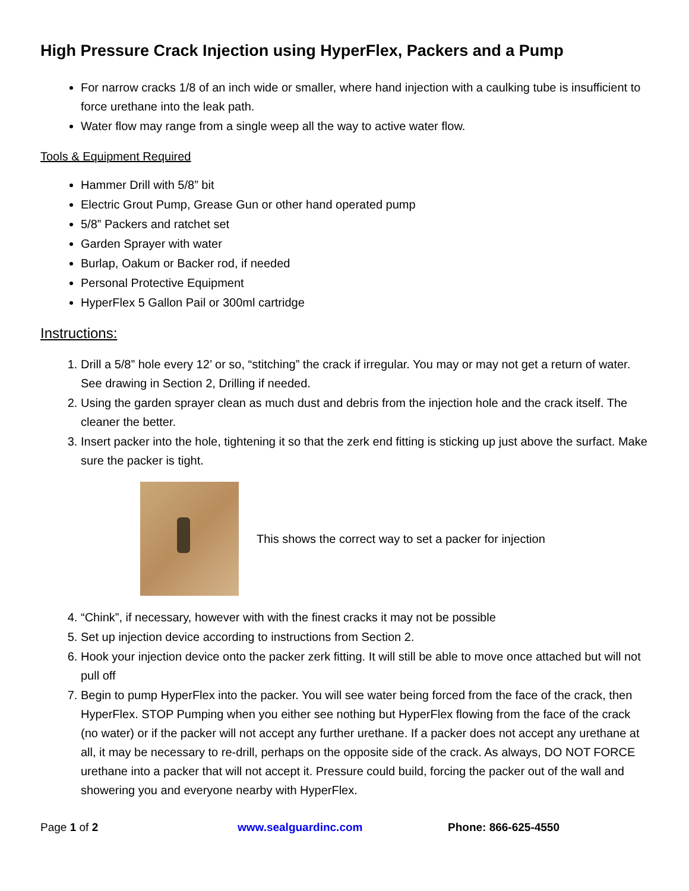High Pressure Crack Injection using HyperFlex, Packers and a Pump
For narrow cracks 1/8 of an inch wide or smaller, where hand injection with a caulking tube is insufficient to force urethane into the leak path.
Water flow may range from a single weep all the way to active water flow.
Tools & Equipment Required
Hammer Drill with 5/8” bit
Electric Grout Pump, Grease Gun or other hand operated pump
5/8” Packers and ratchet set
Garden Sprayer with water
Burlap, Oakum or Backer rod, if needed
Personal Protective Equipment
HyperFlex 5 Gallon Pail or 300ml cartridge
Instructions:
1. Drill a 5/8” hole every 12’ or so, “stitching” the crack if irregular. You may or may not get a return of water. See drawing in Section 2, Drilling if needed.
2. Using the garden sprayer clean as much dust and debris from the injection hole and the crack itself. The cleaner the better.
3. Insert packer into the hole, tightening it so that the zerk end fitting is sticking up just above the surfact. Make sure the packer is tight.
This shows the correct way to set a packer for injection
4. “Chink”, if necessary, however with with the finest cracks it may not be possible
5. Set up injection device according to instructions from Section 2.
6. Hook your injection device onto the packer zerk fitting. It will still be able to move once attached but will not pull off
7. Begin to pump HyperFlex into the packer. You will see water being forced from the face of the crack, then HyperFlex. STOP Pumping when you either see nothing but HyperFlex flowing from the face of the crack (no water) or if the packer will not accept any further urethane. If a packer does not accept any urethane at all, it may be necessary to re-drill, perhaps on the opposite side of the crack. As always, DO NOT FORCE urethane into a packer that will not accept it. Pressure could build, forcing the packer out of the wall and showering you and everyone nearby with HyperFlex.
Page 1 of 2 www.sealguardinc.com Phone: 866-625-4550